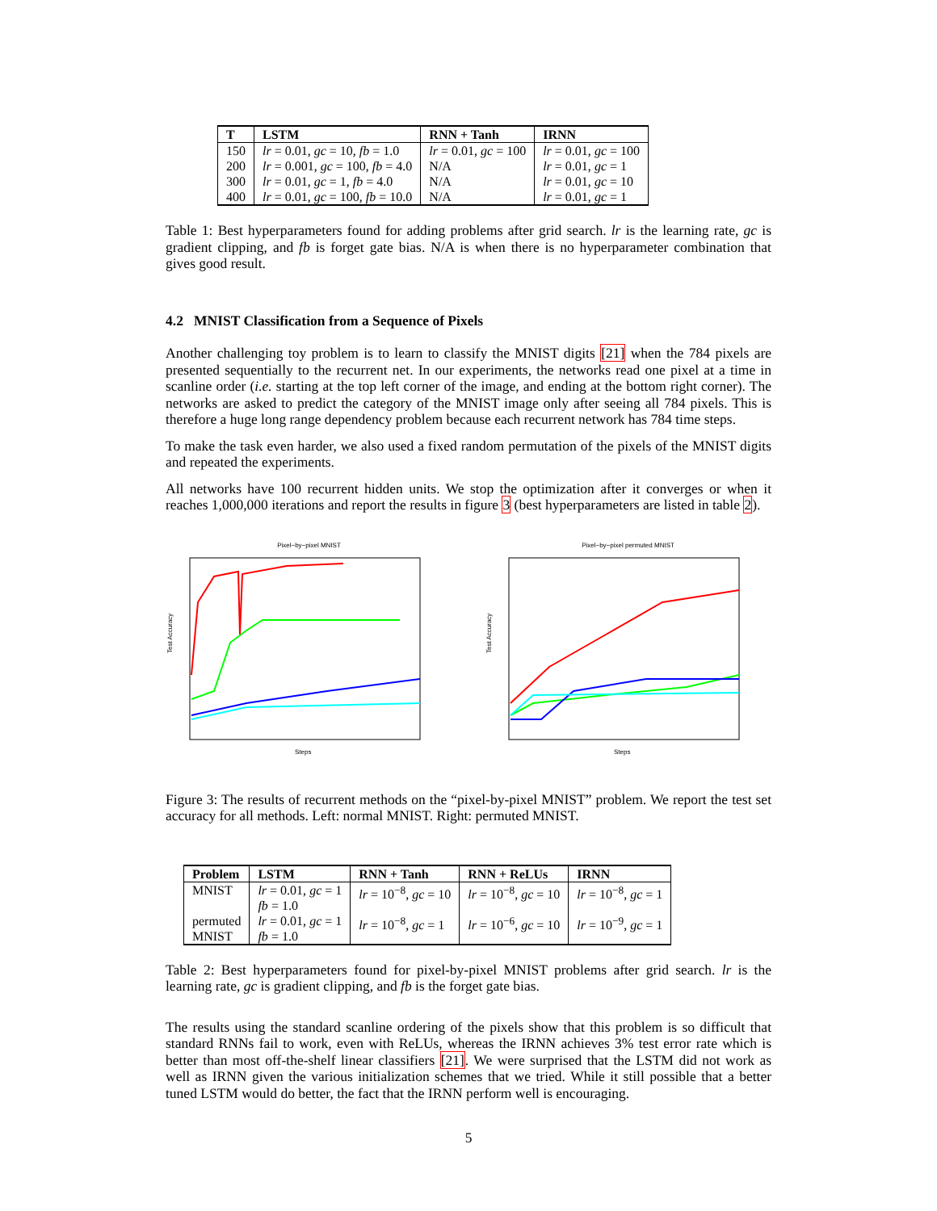| T | LSTM | RNN + Tanh | IRNN |
| --- | --- | --- | --- |
| 150 | lr = 0.01, gc = 10, fb = 1.0 | lr = 0.01, gc = 100 | lr = 0.01, gc = 100 |
| 200 | lr = 0.001, gc = 100, fb = 4.0 | N/A | lr = 0.01, gc = 1 |
| 300 | lr = 0.01, gc = 1, fb = 4.0 | N/A | lr = 0.01, gc = 10 |
| 400 | lr = 0.01, gc = 100, fb = 10.0 | N/A | lr = 0.01, gc = 1 |
Table 1: Best hyperparameters found for adding problems after grid search. lr is the learning rate, gc is gradient clipping, and fb is forget gate bias. N/A is when there is no hyperparameter combination that gives good result.
4.2 MNIST Classification from a Sequence of Pixels
Another challenging toy problem is to learn to classify the MNIST digits [21] when the 784 pixels are presented sequentially to the recurrent net. In our experiments, the networks read one pixel at a time in scanline order (i.e. starting at the top left corner of the image, and ending at the bottom right corner). The networks are asked to predict the category of the MNIST image only after seeing all 784 pixels. This is therefore a huge long range dependency problem because each recurrent network has 784 time steps.
To make the task even harder, we also used a fixed random permutation of the pixels of the MNIST digits and repeated the experiments.
All networks have 100 recurrent hidden units. We stop the optimization after it converges or when it reaches 1,000,000 iterations and report the results in figure 3 (best hyperparameters are listed in table 2).
Pixel−by−pixel MNIST
Test Accuracy
Steps
Pixel−by−pixel permuted MNIST
Test Accuracy
Steps
Figure 3: The results of recurrent methods on the “pixel-by-pixel MNIST” problem. We report the test set accuracy for all methods. Left: normal MNIST. Right: permuted MNIST.
| Problem | LSTM | RNN + Tanh | RNN + ReLUs | IRNN |
| --- | --- | --- | --- | --- |
| MNIST | lr = 0.01, gc = 1 fb = 1.0 | lr = 10<sup>−8</sup>, gc = 10 | lr = 10<sup>−8</sup>, gc = 10 | lr = 10<sup>−8</sup>, gc = 1 |
| permuted MNIST | lr = 0.01, gc = 1 fb = 1.0 | lr = 10<sup>−8</sup>, gc = 1 | lr = 10<sup>−6</sup>, gc = 10 | lr = 10<sup>−9</sup>, gc = 1 |
Table 2: Best hyperparameters found for pixel-by-pixel MNIST problems after grid search. lr is the learning rate, gc is gradient clipping, and fb is the forget gate bias.
The results using the standard scanline ordering of the pixels show that this problem is so difficult that standard RNNs fail to work, even with ReLUs, whereas the IRNN achieves 3% test error rate which is better than most off-the-shelf linear classifiers [21]. We were surprised that the LSTM did not work as well as IRNN given the various initialization schemes that we tried. While it still possible that a better tuned LSTM would do better, the fact that the IRNN perform well is encouraging.
5